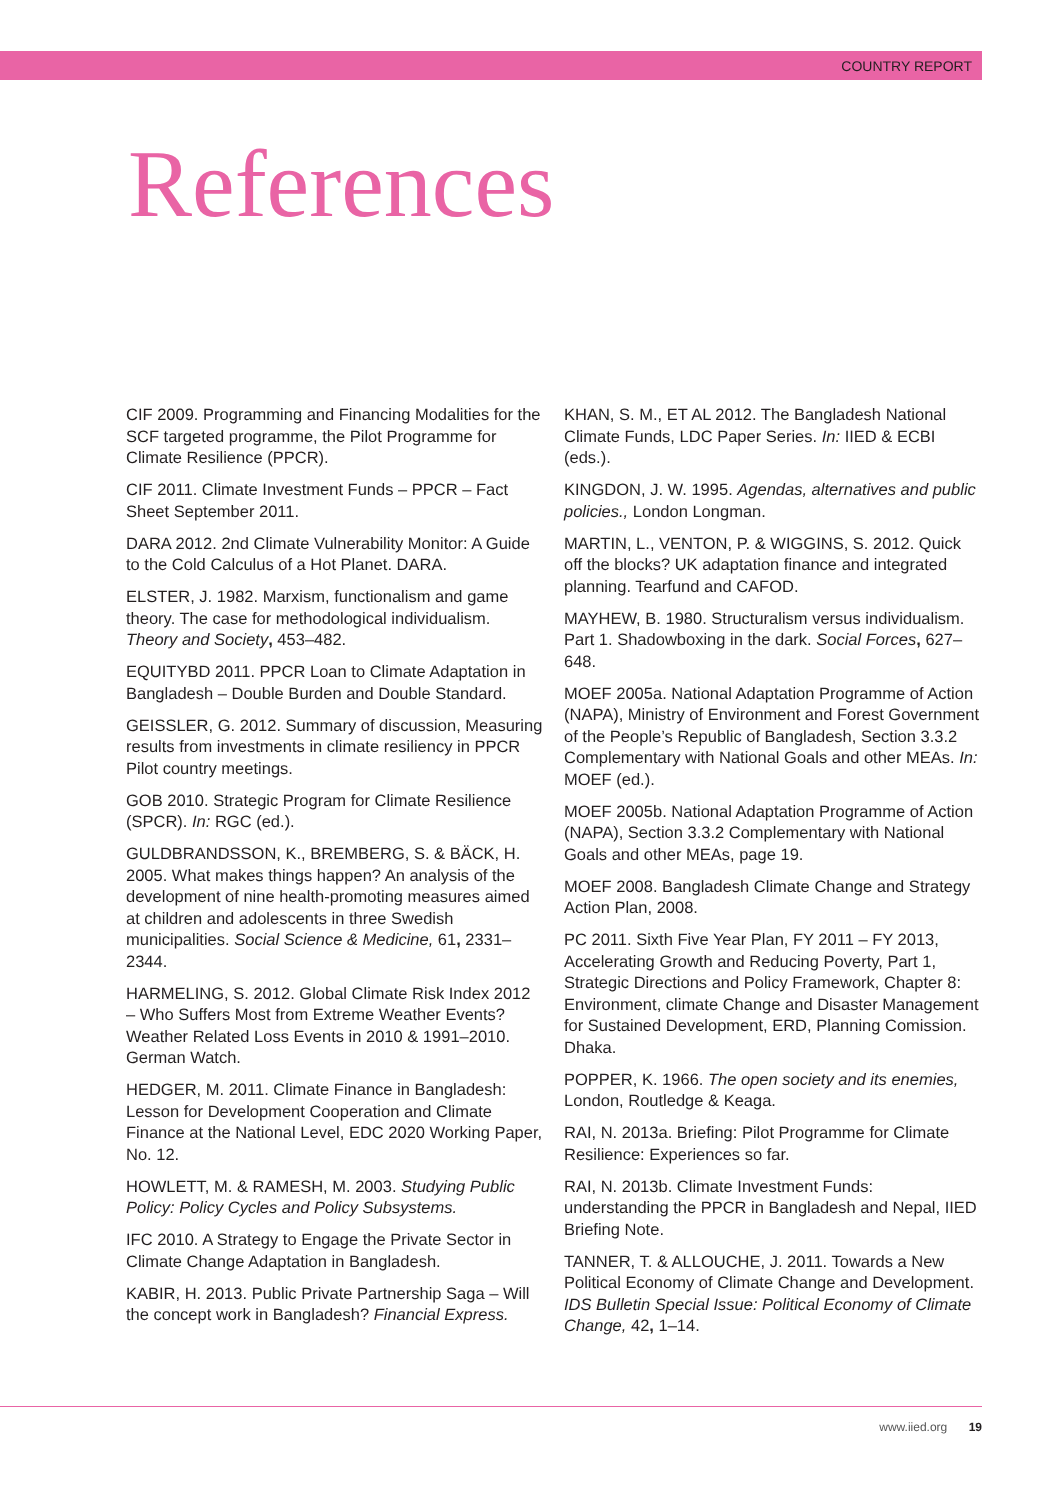COUNTRY REPORT
References
CIF 2009. Programming and Financing Modalities for the SCF targeted programme, the Pilot Programme for Climate Resilience (PPCR).
CIF 2011. Climate Investment Funds – PPCR – Fact Sheet September 2011.
DARA 2012. 2nd Climate Vulnerability Monitor: A Guide to the Cold Calculus of a Hot Planet. DARA.
ELSTER, J. 1982. Marxism, functionalism and game theory. The case for methodological individualism. Theory and Society, 453–482.
EQUITYBD 2011. PPCR Loan to Climate Adaptation in Bangladesh – Double Burden and Double Standard.
GEISSLER, G. 2012. Summary of discussion, Measuring results from investments in climate resiliency in PPCR Pilot country meetings.
GOB 2010. Strategic Program for Climate Resilience (SPCR). In: RGC (ed.).
GULDBRANDSSON, K., BREMBERG, S. & BÄCK, H. 2005. What makes things happen? An analysis of the development of nine health-promoting measures aimed at children and adolescents in three Swedish municipalities. Social Science & Medicine, 61, 2331–2344.
HARMELING, S. 2012. Global Climate Risk Index 2012 – Who Suffers Most from Extreme Weather Events? Weather Related Loss Events in 2010 & 1991–2010. German Watch.
HEDGER, M. 2011. Climate Finance in Bangladesh: Lesson for Development Cooperation and Climate Finance at the National Level, EDC 2020 Working Paper, No. 12.
HOWLETT, M. & RAMESH, M. 2003. Studying Public Policy: Policy Cycles and Policy Subsystems.
IFC 2010. A Strategy to Engage the Private Sector in Climate Change Adaptation in Bangladesh.
KABIR, H. 2013. Public Private Partnership Saga – Will the concept work in Bangladesh? Financial Express.
KHAN, S. M., ET AL 2012. The Bangladesh National Climate Funds, LDC Paper Series. In: IIED & ECBI (eds.).
KINGDON, J. W. 1995. Agendas, alternatives and public policies., London Longman.
MARTIN, L., VENTON, P. & WIGGINS, S. 2012. Quick off the blocks? UK adaptation finance and integrated planning. Tearfund and CAFOD.
MAYHEW, B. 1980. Structuralism versus individualism. Part 1. Shadowboxing in the dark. Social Forces, 627–648.
MOEF 2005a. National Adaptation Programme of Action (NAPA), Ministry of Environment and Forest Government of the People’s Republic of Bangladesh, Section 3.3.2 Complementary with National Goals and other MEAs. In: MOEF (ed.).
MOEF 2005b. National Adaptation Programme of Action (NAPA), Section 3.3.2 Complementary with National Goals and other MEAs, page 19.
MOEF 2008. Bangladesh Climate Change and Strategy Action Plan, 2008.
PC 2011. Sixth Five Year Plan, FY 2011 – FY 2013, Accelerating Growth and Reducing Poverty, Part 1, Strategic Directions and Policy Framework, Chapter 8: Environment, climate Change and Disaster Management for Sustained Development, ERD, Planning Comission. Dhaka.
POPPER, K. 1966. The open society and its enemies, London, Routledge & Keaga.
RAI, N. 2013a. Briefing: Pilot Programme for Climate Resilience: Experiences so far.
RAI, N. 2013b. Climate Investment Funds: understanding the PPCR in Bangladesh and Nepal, IIED Briefing Note.
TANNER, T. & ALLOUCHE, J. 2011. Towards a New Political Economy of Climate Change and Development. IDS Bulletin Special Issue: Political Economy of Climate Change, 42, 1–14.
www.iied.org 19